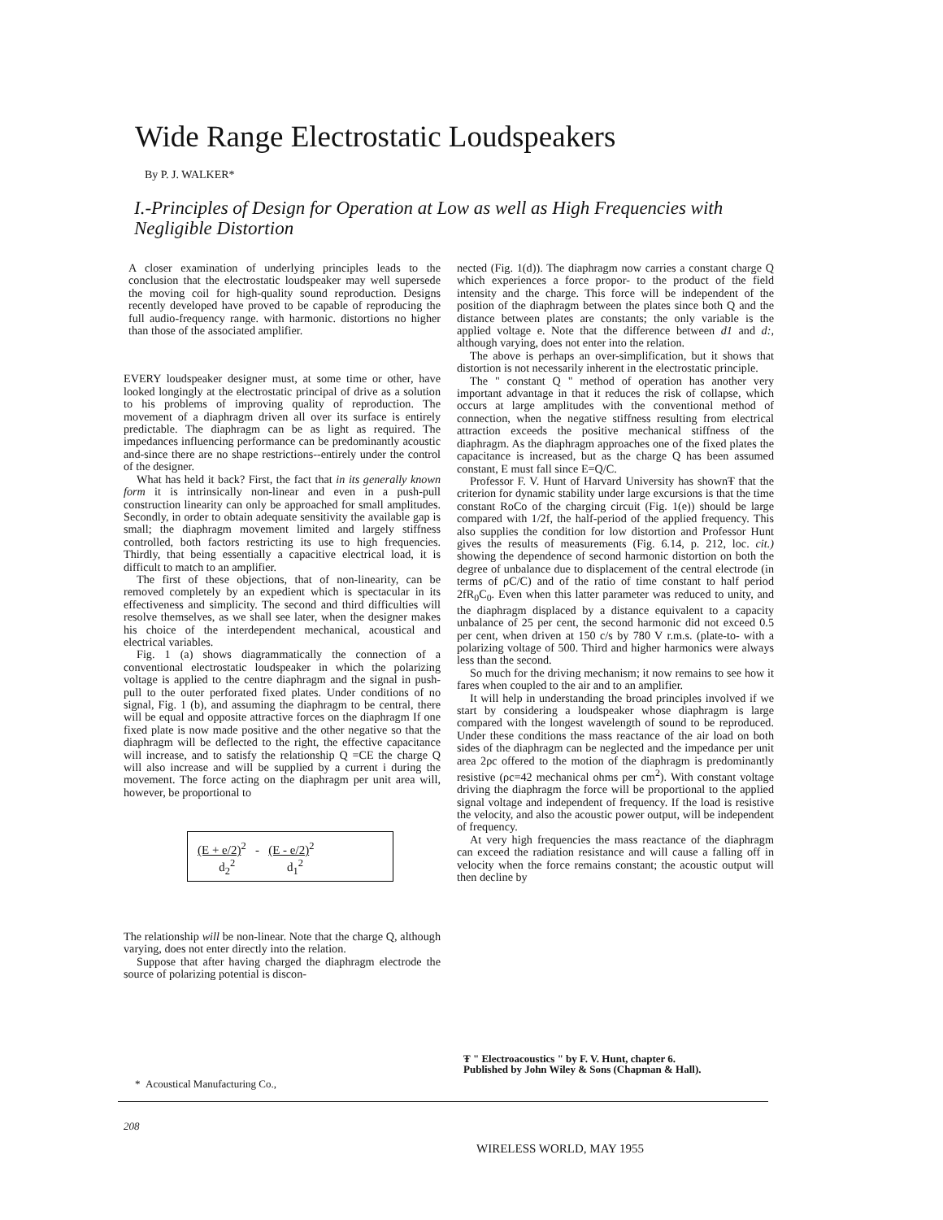Wide Range Electrostatic Loudspeakers
By P. J. WALKER*
I.-Principles of Design for Operation at Low as well as High Frequencies with Negligible Distortion
A closer examination of underlying principles leads to the conclusion that the electrostatic loudspeaker may well supersede the moving coil for high-quality sound reproduction. Designs recently developed have proved to be capable of reproducing the full audio-frequency range. with harmonic. distortions no higher than those of the associated amplifier.
EVERY loudspeaker designer must, at some time or other, have looked longingly at the electrostatic principal of drive as a solution to his problems of improving quality of reproduction. The movement of a diaphragm driven all over its surface is entirely predictable. The diaphragm can be as light as required. The impedances influencing performance can be predominantly acoustic and-since there are no shape restrictions--entirely under the control of the designer.
What has held it back? First, the fact that in its generally known form it is intrinsically non-linear and even in a push-pull construction linearity can only be approached for small amplitudes. Secondly, in order to obtain adequate sensitivity the available gap is small; the diaphragm movement limited and largely stiffness controlled, both factors restricting its use to high frequencies. Thirdly, that being essentially a capacitive electrical load, it is difficult to match to an amplifier.
The first of these objections, that of non-linearity, can be removed completely by an expedient which is spectacular in its effectiveness and simplicity. The second and third difficulties will resolve themselves, as we shall see later, when the designer makes his choice of the interdependent mechanical, acoustical and electrical variables.
Fig. 1 (a) shows diagrammatically the connection of a conventional electrostatic loudspeaker in which the polarizing voltage is applied to the centre diaphragm and the signal in push-pull to the outer perforated fixed plates. Under conditions of no signal, Fig. 1 (b), and assuming the diaphragm to be central, there will be equal and opposite attractive forces on the diaphragm If one fixed plate is now made positive and the other negative so that the diaphragm will be deflected to the right, the effective capacitance will increase, and to satisfy the relationship Q =CE the charge Q will also increase and will be supplied by a current i during the movement. The force acting on the diaphragm per unit area will, however, be proportional to
(E + e/2)<sup>2</sup> - (E - e/2)<sup>2</sup>
d<sub>2</sub><sup>2</sup> d<sub>1</sub><sup>2</sup>
The relationship will be non-linear. Note that the charge Q, although varying, does not enter directly into the relation.
Suppose that after having charged the diaphragm electrode the source of polarizing potential is discon-
nected (Fig. 1(d)). The diaphragm now carries a constant charge Q which experiences a force propor- to the product of the field intensity and the charge. This force will be independent of the position of the diaphragm between the plates since both Q and the distance between plates are constants; the only variable is the applied voltage e. Note that the difference between d1 and d:, although varying, does not enter into the relation.
The above is perhaps an over-simplification, but it shows that distortion is not necessarily inherent in the electrostatic principle.
The " constant Q " method of operation has another very important advantage in that it reduces the risk of collapse, which occurs at large amplitudes with the conventional method of connection, when the negative stiffness resulting from electrical attraction exceeds the positive mechanical stiffness of the diaphragm. As the diaphragm approaches one of the fixed plates the capacitance is increased, but as the charge Q has been assumed constant, E must fall since E=Q/C.
Professor F. V. Hunt of Harvard University has shownŦ that the criterion for dynamic stability under large excursions is that the time constant RoCo of the charging circuit (Fig. 1(e)) should be large compared with 1/2f, the half-period of the applied frequency. This also supplies the condition for low distortion and Professor Hunt gives the results of measurements (Fig. 6.14, p. 212, loc. cit.) showing the dependence of second harmonic distortion on both the degree of unbalance due to displacement of the central electrode (in terms of ρC/C) and of the ratio of time constant to half period 2fR<sub>0</sub>C<sub>0</sub>. Even when this latter parameter was reduced to unity, and the diaphragm displaced by a distance equivalent to a capacity unbalance of 25 per cent, the second harmonic did not exceed 0.5 per cent, when driven at 150 c/s by 780 V r.m.s. (plate-to- with a polarizing voltage of 500. Third and higher harmonics were always less than the second.
So much for the driving mechanism; it now remains to see how it fares when coupled to the air and to an amplifier.
It will help in understanding the broad principles involved if we start by considering a loudspeaker whose diaphragm is large compared with the longest wavelength of sound to be reproduced. Under these conditions the mass reactance of the air load on both sides of the diaphragm can be neglected and the impedance per unit area 2ρc offered to the motion of the diaphragm is predominantly resistive (ρc=42 mechanical ohms per cm<sup>2</sup>). With constant voltage driving the diaphragm the force will be proportional to the applied signal voltage and independent of frequency. If the load is resistive the velocity, and also the acoustic power output, will be independent of frequency.
At very high frequencies the mass reactance of the diaphragm can exceed the radiation resistance and will cause a falling off in velocity when the force remains constant; the acoustic output will then decline by
Ŧ " Electroacoustics " by F. V. Hunt, chapter 6.
Published by John Wiley & Sons (Chapman & Hall).
* Acoustical Manufacturing Co.,
208
WIRELESS WORLD, MAY 1955